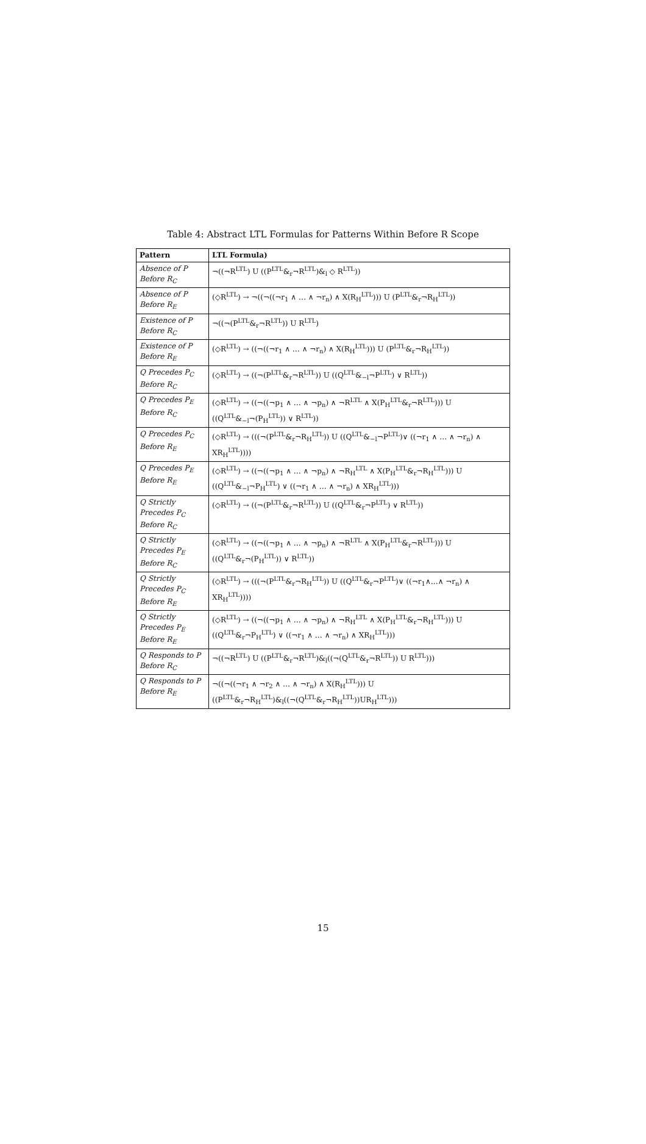Table 4: Abstract LTL Formulas for Patterns Within Before R Scope
| Pattern | LTL Formula) |
| --- | --- |
| Absence of P Before R<sub>C</sub> | ¬((¬R<sup>LTL</sup>) U ((P<sup>LTL</sup>&<sub>r</sub>¬R<sup>LTL</sup>)&<sub>l</sub> ◇ R<sup>LTL</sup>)) |
| Absence of P Before R<sub>E</sub> | (◇R<sup>LTL</sup>) → ¬((¬((¬r<sub>1</sub> ∧ … ∧ ¬r<sub>n</sub>) ∧ X(R<sub>H</sub><sup>LTL</sup>))) U (P<sup>LTL</sup>&<sub>r</sub>¬R<sub>H</sub><sup>LTL</sup>)) |
| Existence of P Before R<sub>C</sub> | ¬((¬(P<sup>LTL</sup>&<sub>r</sub>¬R<sup>LTL</sup>)) U R<sup>LTL</sup>) |
| Existence of P Before R<sub>E</sub> | (◇R<sup>LTL</sup>) → ((¬((¬r<sub>1</sub> ∧ … ∧ ¬r<sub>n</sub>) ∧ X(R<sub>H</sub><sup>LTL</sup>))) U (P<sup>LTL</sup>&<sub>r</sub>¬R<sub>H</sub><sup>LTL</sup>)) |
| Q Precedes P<sub>C</sub> Before R<sub>C</sub> | (◇R<sup>LTL</sup>) → ((¬(P<sup>LTL</sup>&<sub>r</sub>¬R<sup>LTL</sup>)) U ((Q<sup>LTL</sup>&<sub>−l</sub>¬P<sup>LTL</sup>) ∨ R<sup>LTL</sup>)) |
| Q Precedes P<sub>E</sub> Before R<sub>C</sub> | (◇R<sup>LTL</sup>) → ((¬((¬p<sub>1</sub> ∧ … ∧ ¬p<sub>n</sub>) ∧ ¬R<sup>LTL</sup> ∧ X(P<sub>H</sub><sup>LTL</sup>&<sub>r</sub>¬R<sup>LTL</sup>))) U ((Q<sup>LTL</sup>&<sub>−l</sub>¬(P<sub>H</sub><sup>LTL</sup>)) ∨ R<sup>LTL</sup>)) |
| Q Precedes P<sub>C</sub> Before R<sub>E</sub> | (◇R<sup>LTL</sup>) → (((¬(P<sup>LTL</sup>&<sub>r</sub>¬R<sub>H</sub><sup>LTL</sup>)) U ((Q<sup>LTL</sup>&<sub>−l</sub>¬P<sup>LTL</sup>)∨ ((¬r<sub>1</sub> ∧ … ∧ ¬r<sub>n</sub>) ∧ XR<sub>H</sub><sup>LTL</sup>)))) |
| Q Precedes P<sub>E</sub> Before R<sub>E</sub> | (◇R<sup>LTL</sup>) → ((¬((¬p<sub>1</sub> ∧ … ∧ ¬p<sub>n</sub>) ∧ ¬R<sub>H</sub><sup>LTL</sup> ∧ X(P<sub>H</sub><sup>LTL</sup>&<sub>r</sub>¬R<sub>H</sub><sup>LTL</sup>))) U ((Q<sup>LTL</sup>&<sub>−l</sub>¬P<sub>H</sub><sup>LTL</sup>) ∨ ((¬r<sub>1</sub> ∧ … ∧ ¬r<sub>n</sub>) ∧ XR<sub>H</sub><sup>LTL</sup>))) |
| Q Strictly Precedes P<sub>C</sub> Before R<sub>C</sub> | (◇R<sup>LTL</sup>) → ((¬(P<sup>LTL</sup>&<sub>r</sub>¬R<sup>LTL</sup>)) U ((Q<sup>LTL</sup>&<sub>r</sub>¬P<sup>LTL</sup>) ∨ R<sup>LTL</sup>)) |
| Q Strictly Precedes P<sub>E</sub> Before R<sub>C</sub> | (◇R<sup>LTL</sup>) → ((¬((¬p<sub>1</sub> ∧ … ∧ ¬p<sub>n</sub>) ∧ ¬R<sup>LTL</sup> ∧ X(P<sub>H</sub><sup>LTL</sup>&<sub>r</sub>¬R<sup>LTL</sup>))) U ((Q<sup>LTL</sup>&<sub>r</sub>¬(P<sub>H</sub><sup>LTL</sup>)) ∨ R<sup>LTL</sup>)) |
| Q Strictly Precedes P<sub>C</sub> Before R<sub>E</sub> | (◇R<sup>LTL</sup>) → (((¬(P<sup>LTL</sup>&<sub>r</sub>¬R<sub>H</sub><sup>LTL</sup>)) U ((Q<sup>LTL</sup>&<sub>r</sub>¬P<sup>LTL</sup>)∨ ((¬r<sub>1</sub>∧…∧ ¬r<sub>n</sub>) ∧ XR<sub>H</sub><sup>LTL</sup>)))) |
| Q Strictly Precedes P<sub>E</sub> Before R<sub>E</sub> | (◇R<sup>LTL</sup>) → ((¬((¬p<sub>1</sub> ∧ … ∧ ¬p<sub>n</sub>) ∧ ¬R<sub>H</sub><sup>LTL</sup> ∧ X(P<sub>H</sub><sup>LTL</sup>&<sub>r</sub>¬R<sub>H</sub><sup>LTL</sup>))) U ((Q<sup>LTL</sup>&<sub>r</sub>¬P<sub>H</sub><sup>LTL</sup>) ∨ ((¬r<sub>1</sub> ∧ … ∧ ¬r<sub>n</sub>) ∧ XR<sub>H</sub><sup>LTL</sup>))) |
| Q Responds to P Before R<sub>C</sub> | ¬((¬R<sup>LTL</sup>) U ((P<sup>LTL</sup>&<sub>r</sub>¬R<sup>LTL</sup>)&<sub>l</sub>((¬(Q<sup>LTL</sup>&<sub>r</sub>¬R<sup>LTL</sup>)) U R<sup>LTL</sup>))) |
| Q Responds to P Before R<sub>E</sub> | ¬((¬((¬r<sub>1</sub> ∧ ¬r<sub>2</sub> ∧ … ∧ ¬r<sub>n</sub>) ∧ X(R<sub>H</sub><sup>LTL</sup>))) U ((P<sup>LTL</sup>&<sub>r</sub>¬R<sub>H</sub><sup>LTL</sup>)&<sub>l</sub>((¬(Q<sup>LTL</sup>&<sub>r</sub>¬R<sub>H</sub><sup>LTL</sup>))UR<sub>H</sub><sup>LTL</sup>))) |
15